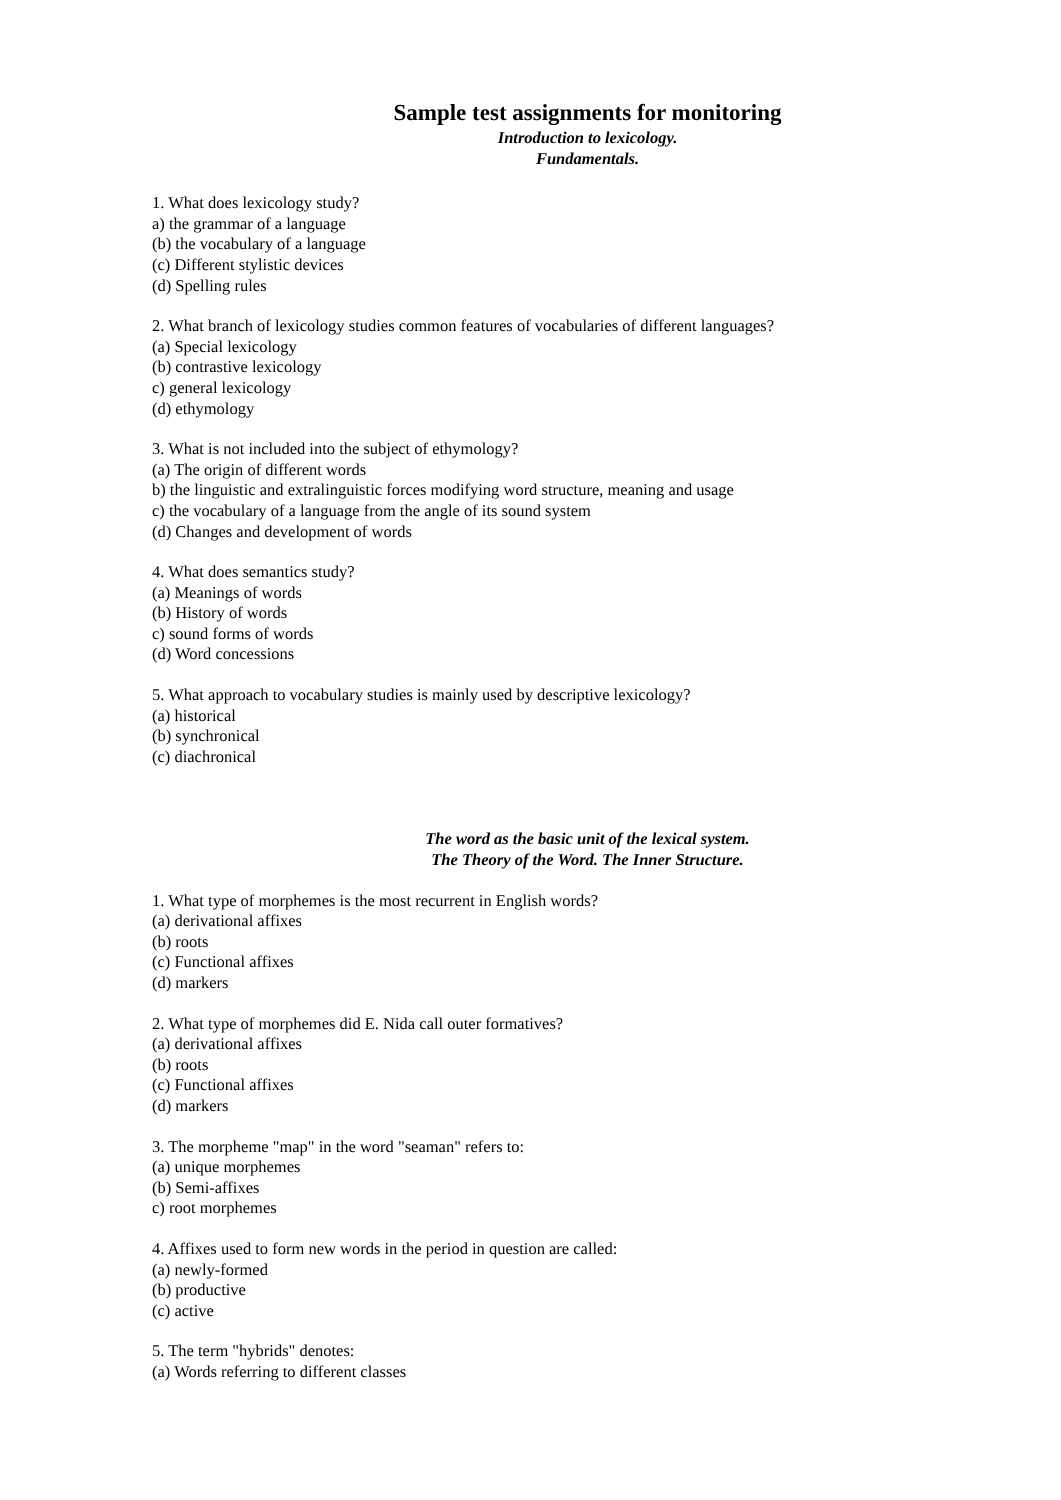Sample test assignments for monitoring
Introduction to lexicology.
Fundamentals.
1. What does lexicology study?
a) the grammar of a language
(b) the vocabulary of a language
(c) Different stylistic devices
(d) Spelling rules
2. What branch of lexicology studies common features of vocabularies of different languages?
(a) Special lexicology
(b) contrastive lexicology
c) general lexicology
(d) ethymology
3. What is not included into the subject of ethymology?
(a) The origin of different words
b) the linguistic and extralinguistic forces modifying word structure, meaning and usage
c) the vocabulary of a language from the angle of its sound system
(d) Changes and development of words
4. What does semantics study?
(a) Meanings of words
(b) History of words
c) sound forms of words
(d) Word concessions
5. What approach to vocabulary studies is mainly used by descriptive lexicology?
(a) historical
(b) synchronical
(c) diachronical
The word as the basic unit of the lexical system.
The Theory of the Word. The Inner Structure.
1. What type of morphemes is the most recurrent in English words?
(a) derivational affixes
(b) roots
(c) Functional affixes
(d) markers
2. What type of morphemes did E. Nida call outer formatives?
(a) derivational affixes
(b) roots
(c) Functional affixes
(d) markers
3. The morpheme "map" in the word "seaman" refers to:
(a) unique morphemes
(b) Semi-affixes
c) root morphemes
4. Affixes used to form new words in the period in question are called:
(a) newly-formed
(b) productive
(c) active
5. The term "hybrids" denotes:
(a) Words referring to different classes